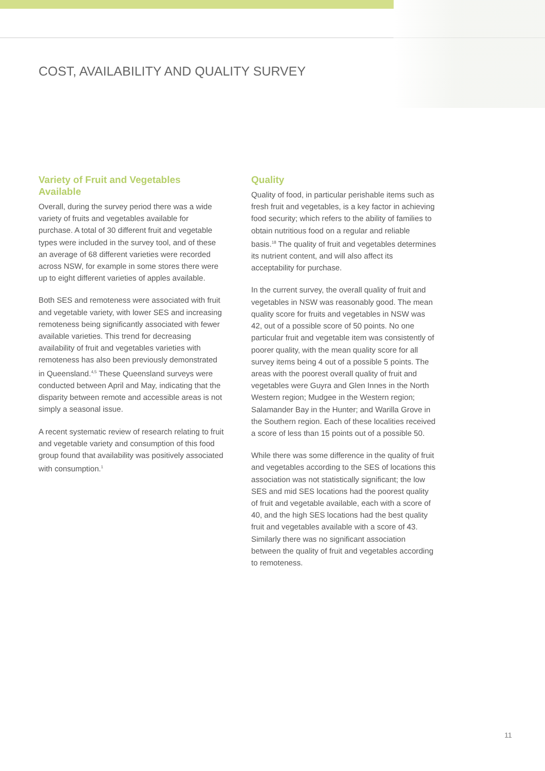COST, AVAILABILITY AND QUALITY SURVEY
Variety of Fruit and Vegetables Available
Overall, during the survey period there was a wide variety of fruits and vegetables available for purchase. A total of 30 different fruit and vegetable types were included in the survey tool, and of these an average of 68 different varieties were recorded across NSW, for example in some stores there were up to eight different varieties of apples available.
Both SES and remoteness were associated with fruit and vegetable variety, with lower SES and increasing remoteness being significantly associated with fewer available varieties. This trend for decreasing availability of fruit and vegetables varieties with remoteness has also been previously demonstrated in Queensland.<sup>4,5</sup> These Queensland surveys were conducted between April and May, indicating that the disparity between remote and accessible areas is not simply a seasonal issue.
A recent systematic review of research relating to fruit and vegetable variety and consumption of this food group found that availability was positively associated with consumption.<sup>1</sup>
Quality
Quality of food, in particular perishable items such as fresh fruit and vegetables, is a key factor in achieving food security; which refers to the ability of families to obtain nutritious food on a regular and reliable basis.<sup>18</sup> The quality of fruit and vegetables determines its nutrient content, and will also affect its acceptability for purchase.
In the current survey, the overall quality of fruit and vegetables in NSW was reasonably good. The mean quality score for fruits and vegetables in NSW was 42, out of a possible score of 50 points. No one particular fruit and vegetable item was consistently of poorer quality, with the mean quality score for all survey items being 4 out of a possible 5 points. The areas with the poorest overall quality of fruit and vegetables were Guyra and Glen Innes in the North Western region; Mudgee in the Western region; Salamander Bay in the Hunter; and Warilla Grove in the Southern region. Each of these localities received a score of less than 15 points out of a possible 50.
While there was some difference in the quality of fruit and vegetables according to the SES of locations this association was not statistically significant; the low SES and mid SES locations had the poorest quality of fruit and vegetable available, each with a score of 40, and the high SES locations had the best quality fruit and vegetables available with a score of 43. Similarly there was no significant association between the quality of fruit and vegetables according to remoteness.
11